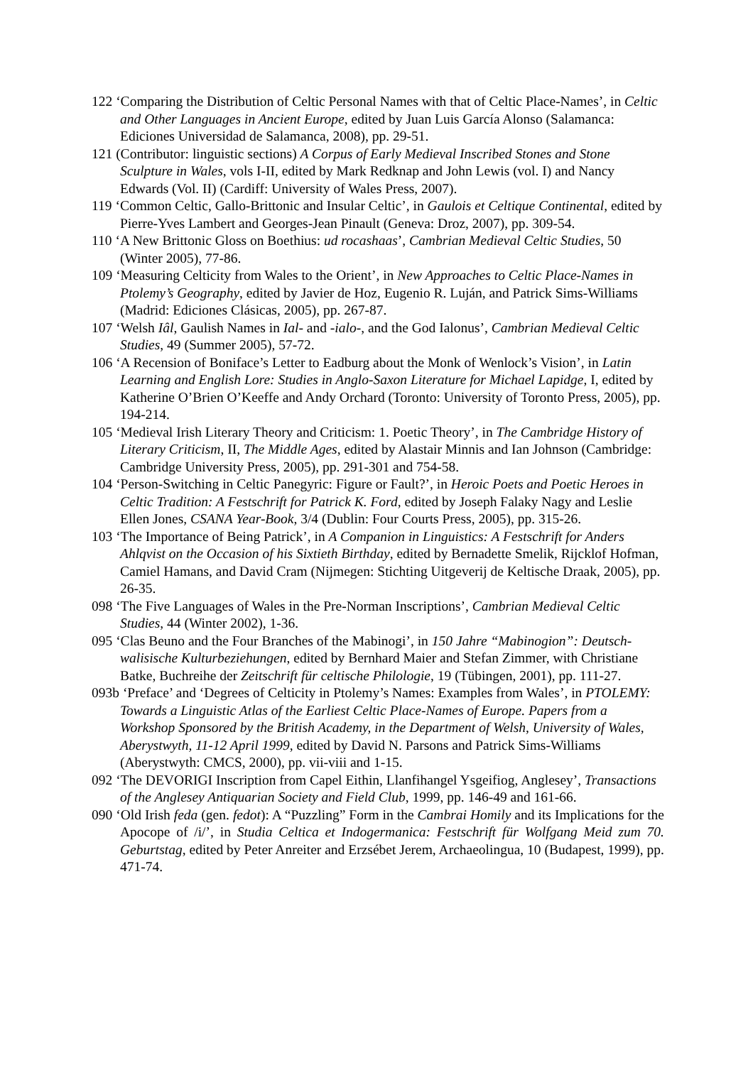122 ‘Comparing the Distribution of Celtic Personal Names with that of Celtic Place-Names’, in Celtic and Other Languages in Ancient Europe, edited by Juan Luis García Alonso (Salamanca: Ediciones Universidad de Salamanca, 2008), pp. 29-51.
121 (Contributor: linguistic sections) A Corpus of Early Medieval Inscribed Stones and Stone Sculpture in Wales, vols I-II, edited by Mark Redknap and John Lewis (vol. I) and Nancy Edwards (Vol. II) (Cardiff: University of Wales Press, 2007).
119 ‘Common Celtic, Gallo-Brittonic and Insular Celtic’, in Gaulois et Celtique Continental, edited by Pierre-Yves Lambert and Georges-Jean Pinault (Geneva: Droz, 2007), pp. 309-54.
110 ‘A New Brittonic Gloss on Boethius: ud rocashaas’, Cambrian Medieval Celtic Studies, 50 (Winter 2005), 77-86.
109 ‘Measuring Celticity from Wales to the Orient’, in New Approaches to Celtic Place-Names in Ptolemy’s Geography, edited by Javier de Hoz, Eugenio R. Luján, and Patrick Sims-Williams (Madrid: Ediciones Clásicas, 2005), pp. 267-87.
107 ‘Welsh Iâl, Gaulish Names in Ial- and -ialo-, and the God Ialonus’, Cambrian Medieval Celtic Studies, 49 (Summer 2005), 57-72.
106 ‘A Recension of Boniface’s Letter to Eadburg about the Monk of Wenlock’s Vision’, in Latin Learning and English Lore: Studies in Anglo-Saxon Literature for Michael Lapidge, I, edited by Katherine O’Brien O’Keeffe and Andy Orchard (Toronto: University of Toronto Press, 2005), pp. 194-214.
105 ‘Medieval Irish Literary Theory and Criticism: 1. Poetic Theory’, in The Cambridge History of Literary Criticism, II, The Middle Ages, edited by Alastair Minnis and Ian Johnson (Cambridge: Cambridge University Press, 2005), pp. 291-301 and 754-58.
104 ‘Person-Switching in Celtic Panegyric: Figure or Fault?’, in Heroic Poets and Poetic Heroes in Celtic Tradition: A Festschrift for Patrick K. Ford, edited by Joseph Falaky Nagy and Leslie Ellen Jones, CSANA Year-Book, 3/4 (Dublin: Four Courts Press, 2005), pp. 315-26.
103 ‘The Importance of Being Patrick’, in A Companion in Linguistics: A Festschrift for Anders Ahlqvist on the Occasion of his Sixtieth Birthday, edited by Bernadette Smelik, Rijcklof Hofman, Camiel Hamans, and David Cram (Nijmegen: Stichting Uitgeverij de Keltische Draak, 2005), pp. 26-35.
098 ‘The Five Languages of Wales in the Pre-Norman Inscriptions’, Cambrian Medieval Celtic Studies, 44 (Winter 2002), 1-36.
095 ‘Clas Beuno and the Four Branches of the Mabinogi’, in 150 Jahre “Mabinogion”: Deutsch-walisische Kulturbeziehungen, edited by Bernhard Maier and Stefan Zimmer, with Christiane Batke, Buchreihe der Zeitschrift für celtische Philologie, 19 (Tübingen, 2001), pp. 111-27.
093b ‘Preface’ and ‘Degrees of Celticity in Ptolemy’s Names: Examples from Wales’, in PTOLEMY: Towards a Linguistic Atlas of the Earliest Celtic Place-Names of Europe. Papers from a Workshop Sponsored by the British Academy, in the Department of Welsh, University of Wales, Aberystwyth, 11-12 April 1999, edited by David N. Parsons and Patrick Sims-Williams (Aberystwyth: CMCS, 2000), pp. vii-viii and 1-15.
092 ‘The DEVORIGI Inscription from Capel Eithin, Llanfihangel Ysgeifiog, Anglesey’, Transactions of the Anglesey Antiquarian Society and Field Club, 1999, pp. 146-49 and 161-66.
090 ‘Old Irish feda (gen. fedot): A “Puzzling” Form in the Cambrai Homily and its Implications for the Apocope of /i/’, in Studia Celtica et Indogermanica: Festschrift für Wolfgang Meid zum 70. Geburtstag, edited by Peter Anreiter and Erzsébet Jerem, Archaeolingua, 10 (Budapest, 1999), pp. 471-74.